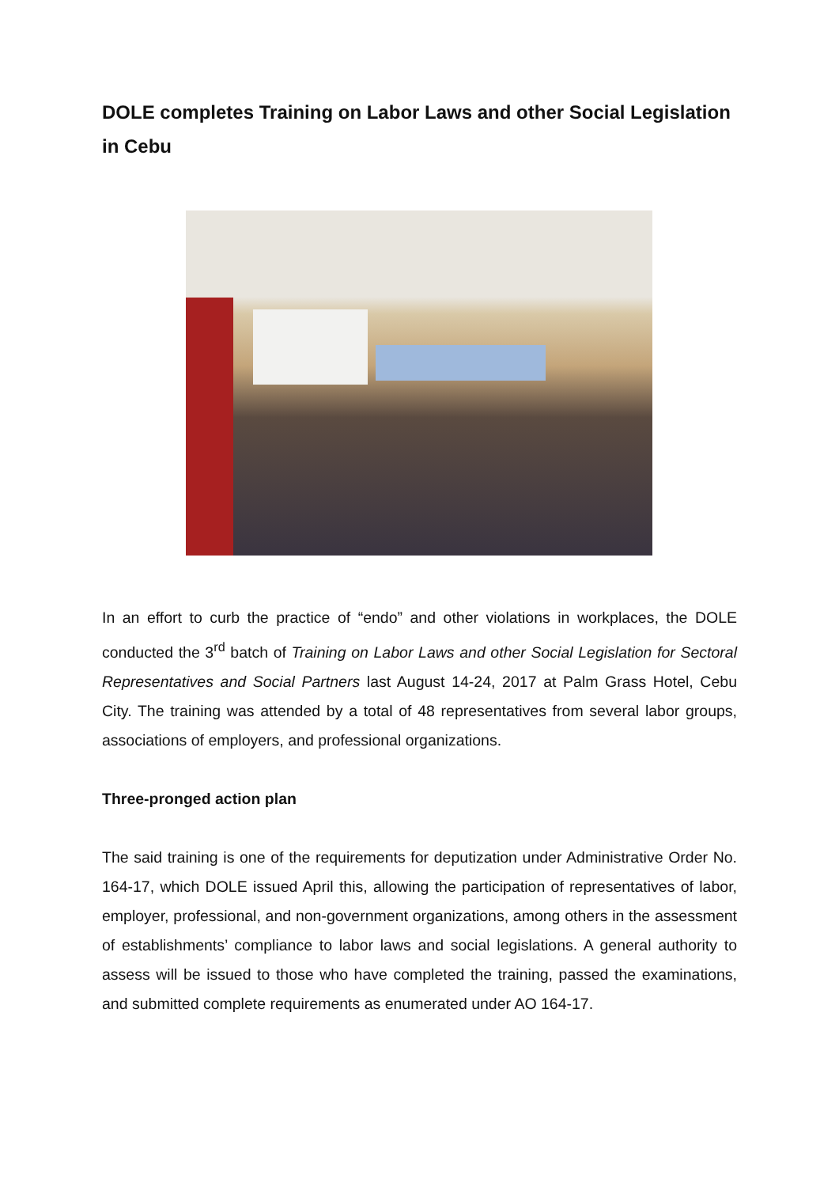DOLE completes Training on Labor Laws and other Social Legislation in Cebu
In an effort to curb the practice of “endo” and other violations in workplaces, the DOLE conducted the 3<sup>rd</sup> batch of Training on Labor Laws and other Social Legislation for Sectoral Representatives and Social Partners last August 14-24, 2017 at Palm Grass Hotel, Cebu City. The training was attended by a total of 48 representatives from several labor groups, associations of employers, and professional organizations.
Three-pronged action plan
The said training is one of the requirements for deputization under Administrative Order No. 164-17, which DOLE issued April this, allowing the participation of representatives of labor, employer, professional, and non-government organizations, among others in the assessment of establishments’ compliance to labor laws and social legislations. A general authority to assess will be issued to those who have completed the training, passed the examinations, and submitted complete requirements as enumerated under AO 164-17.